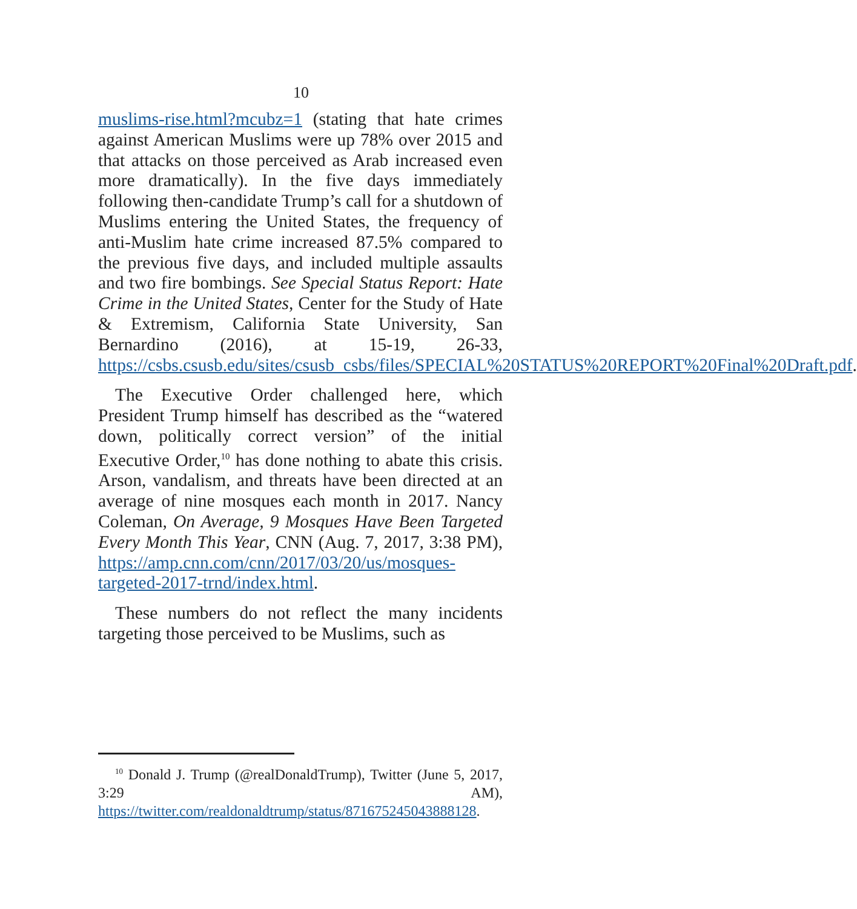10
muslims-rise.html?mcubz=1 (stating that hate crimes against American Muslims were up 78% over 2015 and that attacks on those perceived as Arab increased even more dramatically). In the five days immediately following then-candidate Trump’s call for a shutdown of Muslims entering the United States, the frequency of anti-Muslim hate crime increased 87.5% compared to the previous five days, and included multiple assaults and two fire bombings. See Special Status Report: Hate Crime in the United States, Center for the Study of Hate & Extremism, California State University, San Bernardino (2016), at 15-19, 26-33, https://csbs.csusb.edu/sites/csusb_csbs/files/SPECIAL%20STATUS%20REPORT%20Final%20Draft.pdf.
The Executive Order challenged here, which President Trump himself has described as the “watered down, politically correct version” of the initial Executive Order,<sup>10</sup> has done nothing to abate this crisis. Arson, vandalism, and threats have been directed at an average of nine mosques each month in 2017. Nancy Coleman, On Average, 9 Mosques Have Been Targeted Every Month This Year, CNN (Aug. 7, 2017, 3:38 PM), https://amp.cnn.com/cnn/2017/03/20/us/mosques-targeted-2017-trnd/index.html.
These numbers do not reflect the many incidents targeting those perceived to be Muslims, such as
<sup>10</sup> Donald J. Trump (@realDonaldTrump), Twitter (June 5, 2017, 3:29 AM), https://twitter.com/realdonaldtrump/status/871675245043888128.